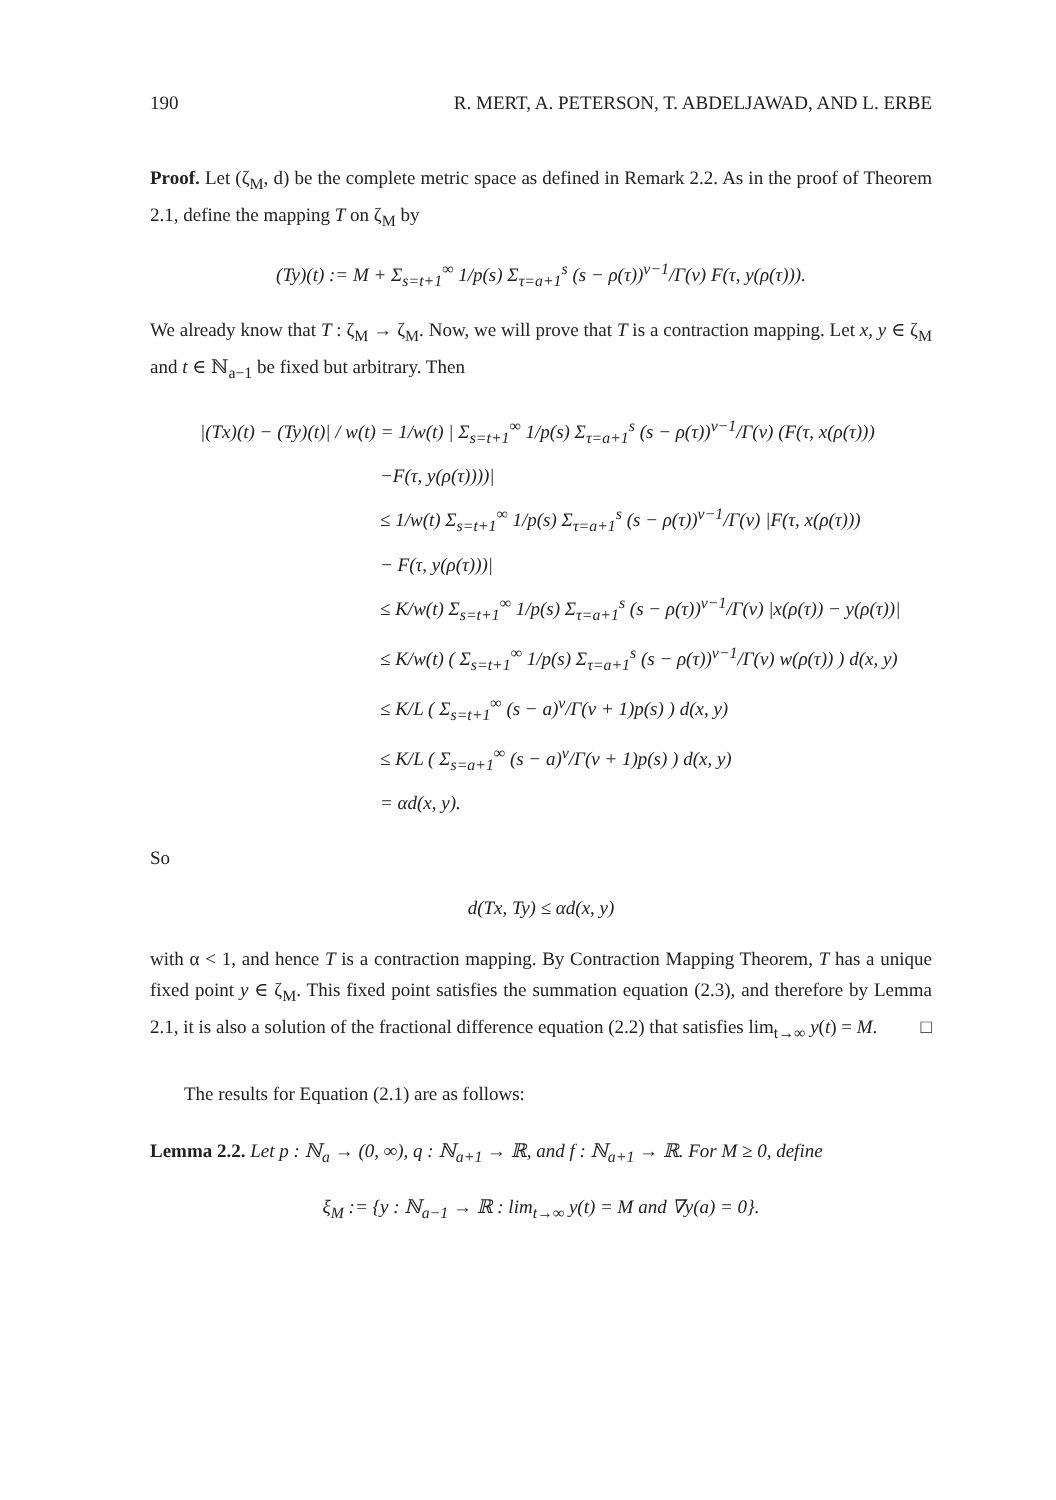190 R. MERT, A. PETERSON, T. ABDELJAWAD, AND L. ERBE
Proof. Let (ζ<sub>M</sub>, d) be the complete metric space as defined in Remark 2.2. As in the proof of Theorem 2.1, define the mapping T on ζ<sub>M</sub> by
(Ty)(t) := M + Σ<sub>s=t+1</sub><sup>∞</sup> 1/p(s) Σ<sub>τ=a+1</sub><sup>s</sup> (s − ρ(τ))<sup>ν−1</sup>/Γ(ν) F(τ, y(ρ(τ))).
We already know that T : ζ<sub>M</sub> → ζ<sub>M</sub>. Now, we will prove that T is a contraction mapping. Let x, y ∈ ζ<sub>M</sub> and t ∈ ℕ<sub>a−1</sub> be fixed but arbitrary. Then
|(Tx)(t) − (Ty)(t)| / w(t) = 1/w(t) | Σ<sub>s=t+1</sub><sup>∞</sup> 1/p(s) Σ<sub>τ=a+1</sub><sup>s</sup> (s − ρ(τ))<sup>ν−1</sup>/Γ(ν) (F(τ, x(ρ(τ)))
−F(τ, y(ρ(τ))))|
≤ 1/w(t) Σ<sub>s=t+1</sub><sup>∞</sup> 1/p(s) Σ<sub>τ=a+1</sub><sup>s</sup> (s − ρ(τ))<sup>ν−1</sup>/Γ(ν) |F(τ, x(ρ(τ)))
− F(τ, y(ρ(τ)))|
≤ K/w(t) Σ<sub>s=t+1</sub><sup>∞</sup> 1/p(s) Σ<sub>τ=a+1</sub><sup>s</sup> (s − ρ(τ))<sup>ν−1</sup>/Γ(ν) |x(ρ(τ)) − y(ρ(τ))|
≤ K/w(t) ( Σ<sub>s=t+1</sub><sup>∞</sup> 1/p(s) Σ<sub>τ=a+1</sub><sup>s</sup> (s − ρ(τ))<sup>ν−1</sup>/Γ(ν) w(ρ(τ)) ) d(x, y)
≤ K/L ( Σ<sub>s=t+1</sub><sup>∞</sup> (s − a)<sup>ν</sup>/Γ(ν + 1)p(s) ) d(x, y)
≤ K/L ( Σ<sub>s=a+1</sub><sup>∞</sup> (s − a)<sup>ν</sup>/Γ(ν + 1)p(s) ) d(x, y)
= αd(x, y).
So
d(Tx, Ty) ≤ αd(x, y)
with α < 1, and hence T is a contraction mapping. By Contraction Mapping Theorem, T has a unique fixed point y ∈ ζ<sub>M</sub>. This fixed point satisfies the summation equation (2.3), and therefore by Lemma 2.1, it is also a solution of the fractional difference equation (2.2) that satisfies lim<sub>t→∞</sub> y(t) = M. □
The results for Equation (2.1) are as follows:
Lemma 2.2. Let p : ℕ<sub>a</sub> → (0, ∞), q : ℕ<sub>a+1</sub> → ℝ, and f : ℕ<sub>a+1</sub> → ℝ. For M ≥ 0, define
ξ<sub>M</sub> := {y : ℕ<sub>a−1</sub> → ℝ : lim<sub>t→∞</sub> y(t) = M and ∇y(a) = 0}.